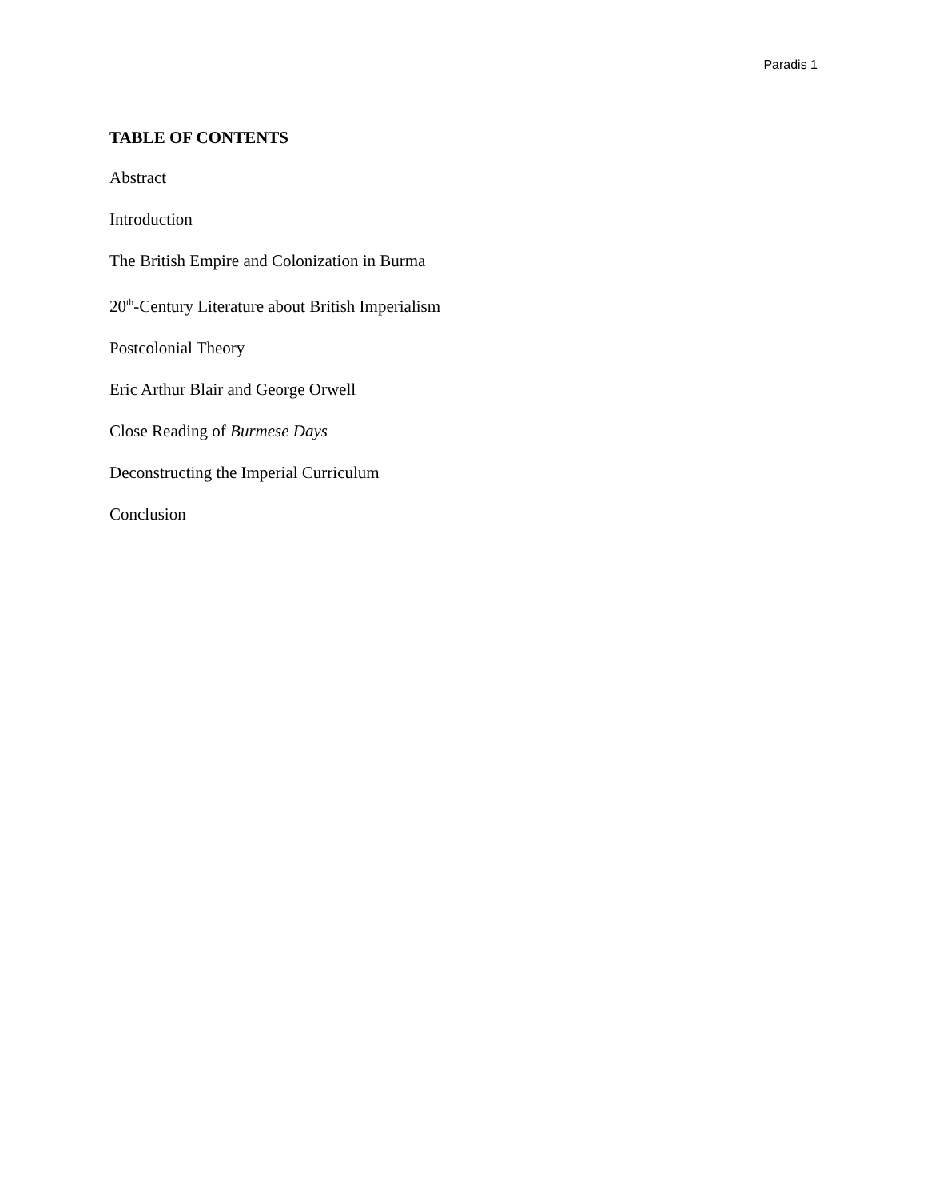Paradis 1
TABLE OF CONTENTS
Abstract
Introduction
The British Empire and Colonization in Burma
20<sup>th</sup>-Century Literature about British Imperialism
Postcolonial Theory
Eric Arthur Blair and George Orwell
Close Reading of Burmese Days
Deconstructing the Imperial Curriculum
Conclusion